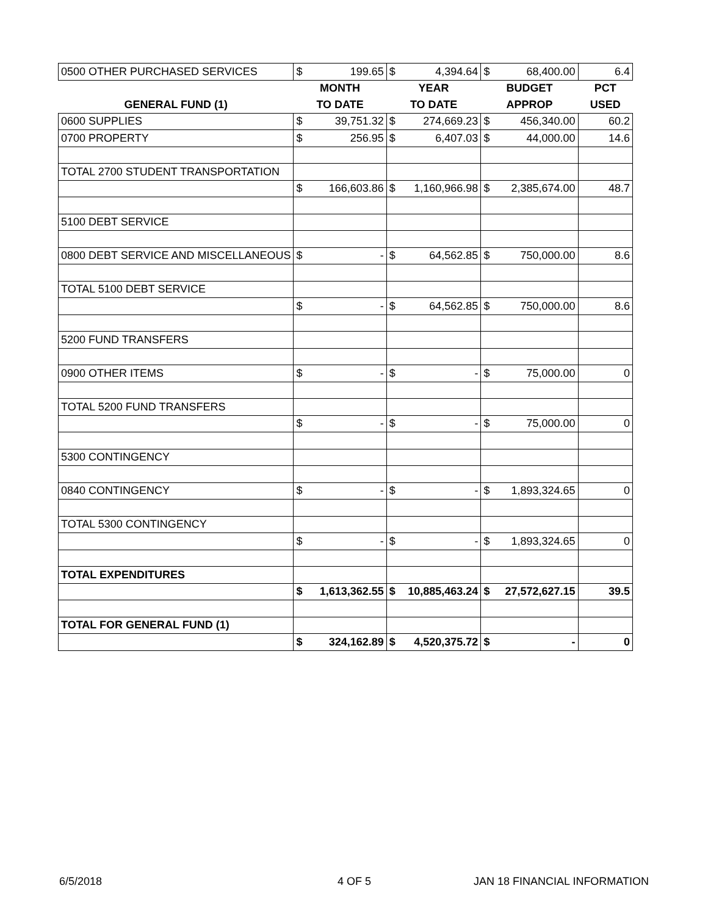| 0500 OTHER PURCHASED SERVICES | $ | 199.65 | $ | 4,394.64 | $ | 68,400.00 | 6.4 |
| | MONTH | | YEAR | | BUDGET | | PCT |
| GENERAL FUND (1) | TO DATE | | TO DATE | | APPROP | | USED |
| 0600 SUPPLIES | $ | 39,751.32 | $ | 274,669.23 | $ | 456,340.00 | 60.2 |
| 0700 PROPERTY | $ | 256.95 | $ | 6,407.03 | $ | 44,000.00 | 14.6 |
| TOTAL 2700 STUDENT TRANSPORTATION | | | | | | | |
| | $ | 166,603.86 | $ | 1,160,966.98 | $ | 2,385,674.00 | 48.7 |
| 5100 DEBT SERVICE | | | | | | | |
| 0800 DEBT SERVICE AND MISCELLANEOUS | $ | - | $ | 64,562.85 | $ | 750,000.00 | 8.6 |
| TOTAL 5100 DEBT SERVICE | | | | | | | |
| | $ | - | $ | 64,562.85 | $ | 750,000.00 | 8.6 |
| 5200 FUND TRANSFERS | | | | | | | |
| 0900 OTHER ITEMS | $ | - | $ | - | $ | 75,000.00 | 0 |
| TOTAL 5200 FUND TRANSFERS | | | | | | | |
| | $ | - | $ | - | $ | 75,000.00 | 0 |
| 5300 CONTINGENCY | | | | | | | |
| 0840 CONTINGENCY | $ | - | $ | - | $ | 1,893,324.65 | 0 |
| TOTAL 5300 CONTINGENCY | | | | | | | |
| | $ | - | $ | - | $ | 1,893,324.65 | 0 |
| TOTAL EXPENDITURES | | | | | | | |
| | $ | 1,613,362.55 | $ | 10,885,463.24 | $ | 27,572,627.15 | 39.5 |
| TOTAL FOR GENERAL FUND (1) | | | | | | | |
| | $ | 324,162.89 | $ | 4,520,375.72 | $ | - | 0 |
6/5/2018 4 OF 5 JAN 18 FINANCIAL INFORMATION